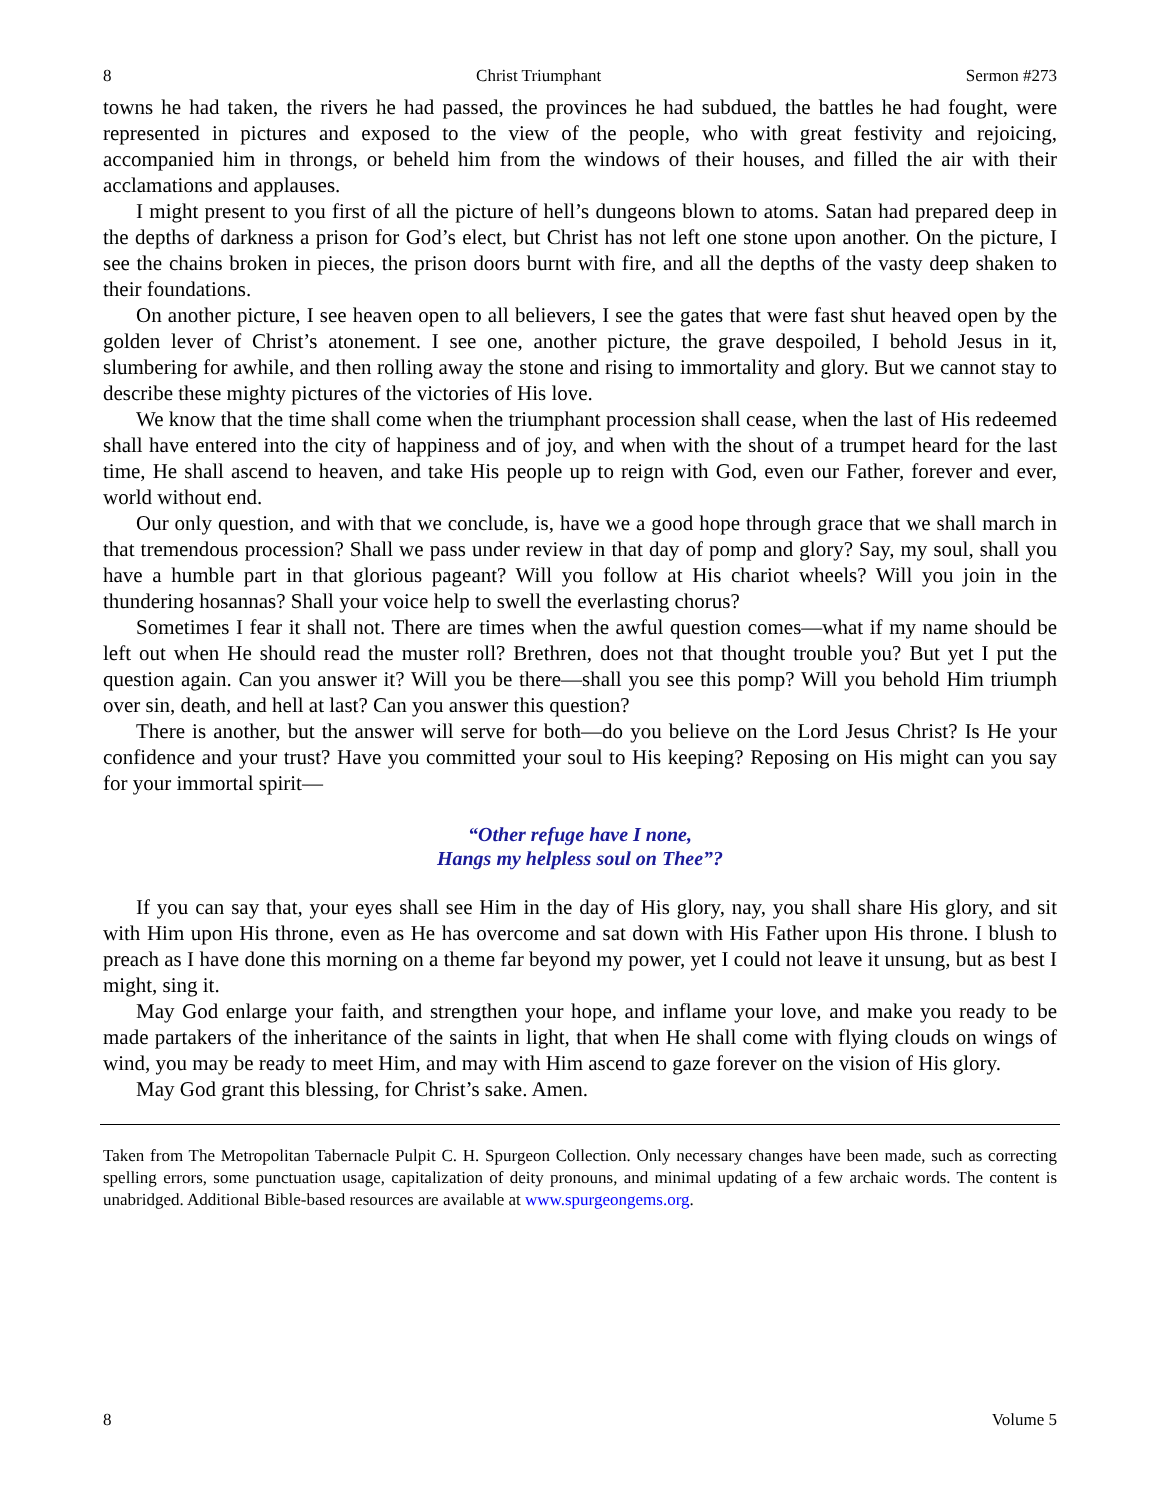8 Christ Triumphant Sermon #273
towns he had taken, the rivers he had passed, the provinces he had subdued, the battles he had fought, were represented in pictures and exposed to the view of the people, who with great festivity and rejoicing, accompanied him in throngs, or beheld him from the windows of their houses, and filled the air with their acclamations and applauses.
I might present to you first of all the picture of hell’s dungeons blown to atoms. Satan had prepared deep in the depths of darkness a prison for God’s elect, but Christ has not left one stone upon another. On the picture, I see the chains broken in pieces, the prison doors burnt with fire, and all the depths of the vasty deep shaken to their foundations.
On another picture, I see heaven open to all believers, I see the gates that were fast shut heaved open by the golden lever of Christ’s atonement. I see one, another picture, the grave despoiled, I behold Jesus in it, slumbering for awhile, and then rolling away the stone and rising to immortality and glory. But we cannot stay to describe these mighty pictures of the victories of His love.
We know that the time shall come when the triumphant procession shall cease, when the last of His redeemed shall have entered into the city of happiness and of joy, and when with the shout of a trumpet heard for the last time, He shall ascend to heaven, and take His people up to reign with God, even our Father, forever and ever, world without end.
Our only question, and with that we conclude, is, have we a good hope through grace that we shall march in that tremendous procession? Shall we pass under review in that day of pomp and glory? Say, my soul, shall you have a humble part in that glorious pageant? Will you follow at His chariot wheels? Will you join in the thundering hosannas? Shall your voice help to swell the everlasting chorus?
Sometimes I fear it shall not. There are times when the awful question comes—what if my name should be left out when He should read the muster roll? Brethren, does not that thought trouble you? But yet I put the question again. Can you answer it? Will you be there—shall you see this pomp? Will you behold Him triumph over sin, death, and hell at last? Can you answer this question?
There is another, but the answer will serve for both—do you believe on the Lord Jesus Christ? Is He your confidence and your trust? Have you committed your soul to His keeping? Reposing on His might can you say for your immortal spirit—
“Other refuge have I none,
Hangs my helpless soul on Thee”?
If you can say that, your eyes shall see Him in the day of His glory, nay, you shall share His glory, and sit with Him upon His throne, even as He has overcome and sat down with His Father upon His throne. I blush to preach as I have done this morning on a theme far beyond my power, yet I could not leave it unsung, but as best I might, sing it.
May God enlarge your faith, and strengthen your hope, and inflame your love, and make you ready to be made partakers of the inheritance of the saints in light, that when He shall come with flying clouds on wings of wind, you may be ready to meet Him, and may with Him ascend to gaze forever on the vision of His glory.
May God grant this blessing, for Christ’s sake. Amen.
Taken from The Metropolitan Tabernacle Pulpit C. H. Spurgeon Collection. Only necessary changes have been made, such as correcting spelling errors, some punctuation usage, capitalization of deity pronouns, and minimal updating of a few archaic words. The content is unabridged. Additional Bible-based resources are available at www.spurgeongems.org.
8 Volume 5